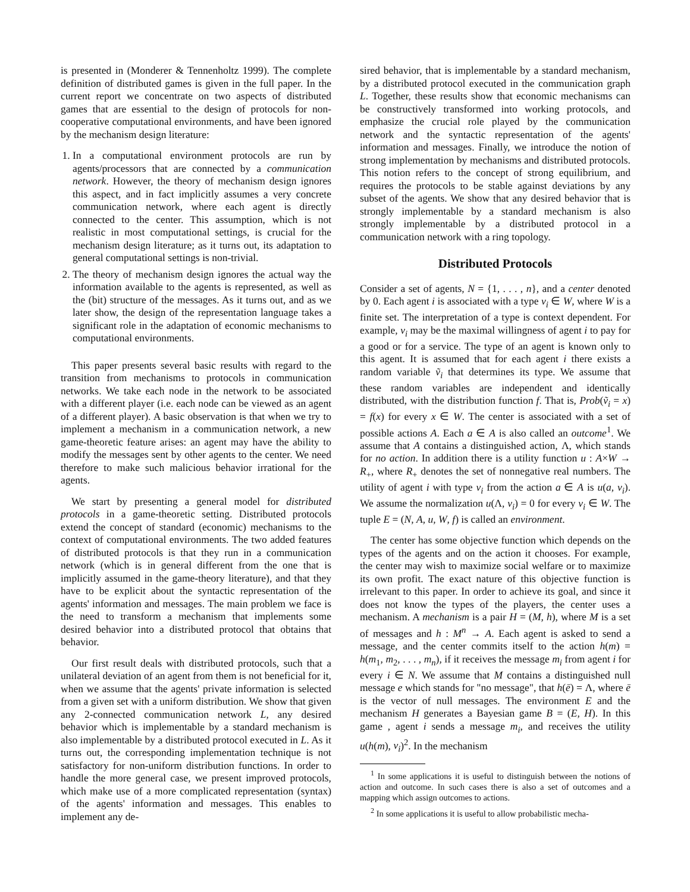is presented in (Monderer & Tennenholtz 1999). The complete definition of distributed games is given in the full paper. In the current report we concentrate on two aspects of distributed games that are essential to the design of protocols for non-cooperative computational environments, and have been ignored by the mechanism design literature:
1. In a computational environment protocols are run by agents/processors that are connected by a communication network. However, the theory of mechanism design ignores this aspect, and in fact implicitly assumes a very concrete communication network, where each agent is directly connected to the center. This assumption, which is not realistic in most computational settings, is crucial for the mechanism design literature; as it turns out, its adaptation to general computational settings is non-trivial.
2. The theory of mechanism design ignores the actual way the information available to the agents is represented, as well as the (bit) structure of the messages. As it turns out, and as we later show, the design of the representation language takes a significant role in the adaptation of economic mechanisms to computational environments.
This paper presents several basic results with regard to the transition from mechanisms to protocols in communication networks. We take each node in the network to be associated with a different player (i.e. each node can be viewed as an agent of a different player). A basic observation is that when we try to implement a mechanism in a communication network, a new game-theoretic feature arises: an agent may have the ability to modify the messages sent by other agents to the center. We need therefore to make such malicious behavior irrational for the agents.
We start by presenting a general model for distributed protocols in a game-theoretic setting. Distributed protocols extend the concept of standard (economic) mechanisms to the context of computational environments. The two added features of distributed protocols is that they run in a communication network (which is in general different from the one that is implicitly assumed in the game-theory literature), and that they have to be explicit about the syntactic representation of the agents' information and messages. The main problem we face is the need to transform a mechanism that implements some desired behavior into a distributed protocol that obtains that behavior.
Our first result deals with distributed protocols, such that a unilateral deviation of an agent from them is not beneficial for it, when we assume that the agents' private information is selected from a given set with a uniform distribution. We show that given any 2-connected communication network L, any desired behavior which is implementable by a standard mechanism is also implementable by a distributed protocol executed in L. As it turns out, the corresponding implementation technique is not satisfactory for non-uniform distribution functions. In order to handle the more general case, we present improved protocols, which make use of a more complicated representation (syntax) of the agents' information and messages. This enables to implement any de-
sired behavior, that is implementable by a standard mechanism, by a distributed protocol executed in the communication graph L. Together, these results show that economic mechanisms can be constructively transformed into working protocols, and emphasize the crucial role played by the communication network and the syntactic representation of the agents' information and messages. Finally, we introduce the notion of strong implementation by mechanisms and distributed protocols. This notion refers to the concept of strong equilibrium, and requires the protocols to be stable against deviations by any subset of the agents. We show that any desired behavior that is strongly implementable by a standard mechanism is also strongly implementable by a distributed protocol in a communication network with a ring topology.
Distributed Protocols
Consider a set of agents, N = {1, . . . , n}, and a center denoted by 0. Each agent i is associated with a type v<sub>i</sub> ∈ W, where W is a finite set. The interpretation of a type is context dependent. For example, v<sub>i</sub> may be the maximal willingness of agent i to pay for a good or for a service. The type of an agent is known only to this agent. It is assumed that for each agent i there exists a random variable ṽ<sub>i</sub> that determines its type. We assume that these random variables are independent and identically distributed, with the distribution function f. That is, Prob(ṽ<sub>i</sub> = x) = f(x) for every x ∈ W. The center is associated with a set of possible actions A. Each a ∈ A is also called an outcome<sup>1</sup>. We assume that A contains a distinguished action, Λ, which stands for no action. In addition there is a utility function u : A×W → R<sub>+</sub>, where R<sub>+</sub> denotes the set of nonnegative real numbers. The utility of agent i with type v<sub>i</sub> from the action a ∈ A is u(a, v<sub>i</sub>). We assume the normalization u(Λ, v<sub>i</sub>) = 0 for every v<sub>i</sub> ∈ W. The tuple E = (N, A, u, W, f) is called an environment.
The center has some objective function which depends on the types of the agents and on the action it chooses. For example, the center may wish to maximize social welfare or to maximize its own profit. The exact nature of this objective function is irrelevant to this paper. In order to achieve its goal, and since it does not know the types of the players, the center uses a mechanism. A mechanism is a pair H = (M, h), where M is a set of messages and h : M<sup>n</sup> → A. Each agent is asked to send a message, and the center commits itself to the action h(m) = h(m<sub>1</sub>, m<sub>2</sub>, . . . , m<sub>n</sub>), if it receives the message m<sub>i</sub> from agent i for every i ∈ N. We assume that M contains a distinguished null message e which stands for "no message", that h(ē) = Λ, where ē is the vector of null messages. The environment E and the mechanism H generates a Bayesian game B = (E, H). In this game , agent i sends a message m<sub>i</sub>, and receives the utility u(h(m), v<sub>i</sub>)<sup>2</sup>. In the mechanism
<sup>1</sup> In some applications it is useful to distinguish between the notions of action and outcome. In such cases there is also a set of outcomes and a mapping which assign outcomes to actions.
<sup>2</sup> In some applications it is useful to allow probabilistic mecha-